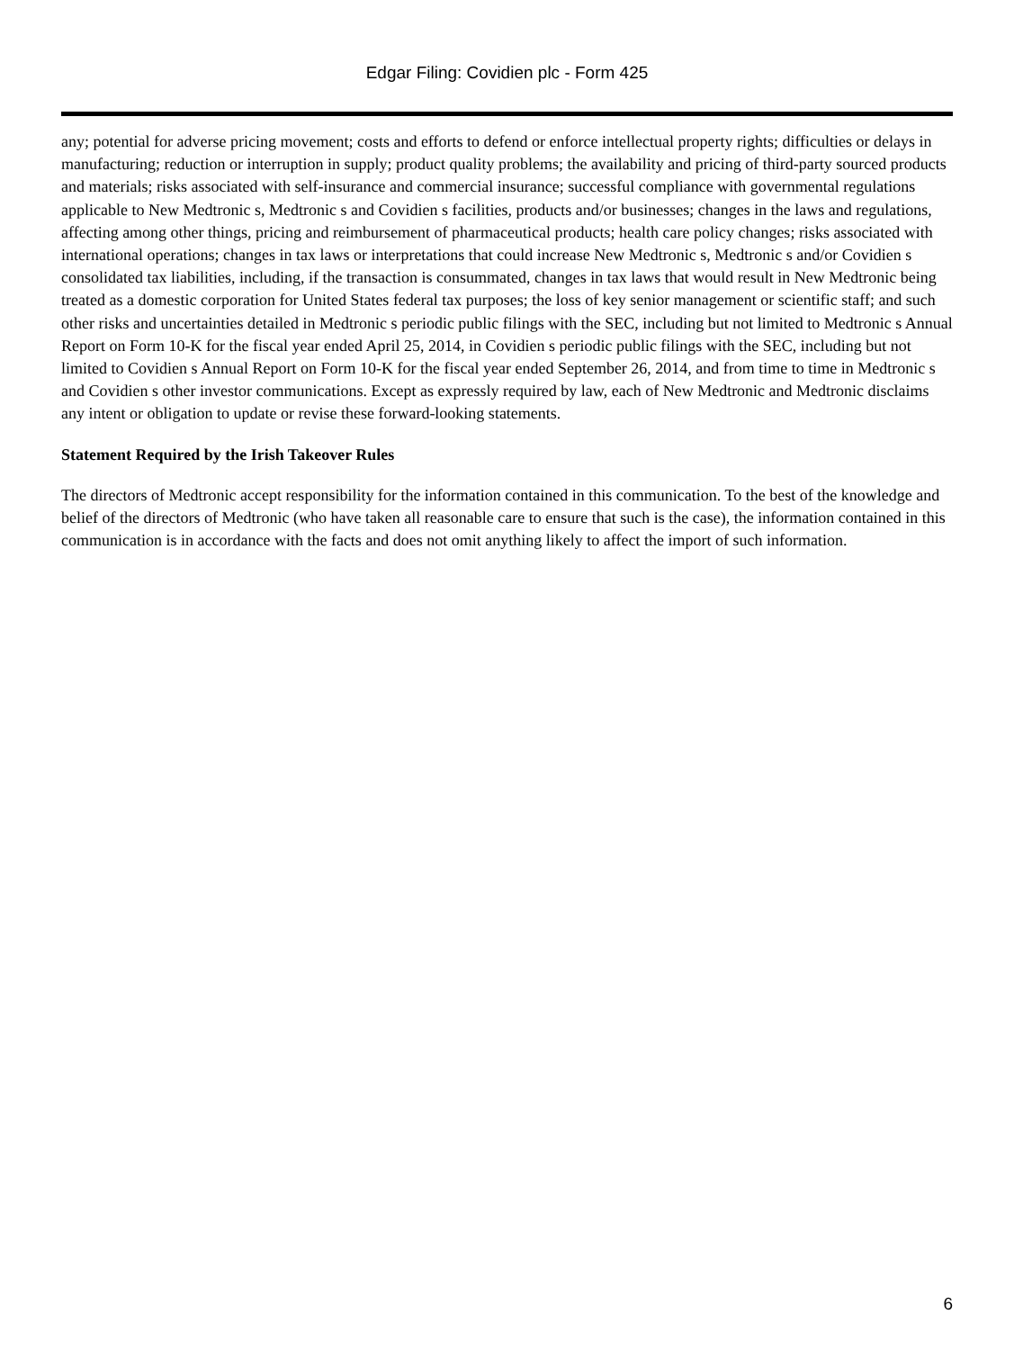Edgar Filing: Covidien plc - Form 425
any; potential for adverse pricing movement; costs and efforts to defend or enforce intellectual property rights; difficulties or delays in manufacturing; reduction or interruption in supply; product quality problems; the availability and pricing of third-party sourced products and materials; risks associated with self-insurance and commercial insurance; successful compliance with governmental regulations applicable to New Medtronic s, Medtronic s and Covidien s facilities, products and/or businesses; changes in the laws and regulations, affecting among other things, pricing and reimbursement of pharmaceutical products; health care policy changes; risks associated with international operations; changes in tax laws or interpretations that could increase New Medtronic s, Medtronic s and/or Covidien s consolidated tax liabilities, including, if the transaction is consummated, changes in tax laws that would result in New Medtronic being treated as a domestic corporation for United States federal tax purposes; the loss of key senior management or scientific staff; and such other risks and uncertainties detailed in Medtronic s periodic public filings with the SEC, including but not limited to Medtronic s Annual Report on Form 10-K for the fiscal year ended April 25, 2014, in Covidien s periodic public filings with the SEC, including but not limited to Covidien s Annual Report on Form 10-K for the fiscal year ended September 26, 2014, and from time to time in Medtronic s and Covidien s other investor communications. Except as expressly required by law, each of New Medtronic and Medtronic disclaims any intent or obligation to update or revise these forward-looking statements.
Statement Required by the Irish Takeover Rules
The directors of Medtronic accept responsibility for the information contained in this communication. To the best of the knowledge and belief of the directors of Medtronic (who have taken all reasonable care to ensure that such is the case), the information contained in this communication is in accordance with the facts and does not omit anything likely to affect the import of such information.
6